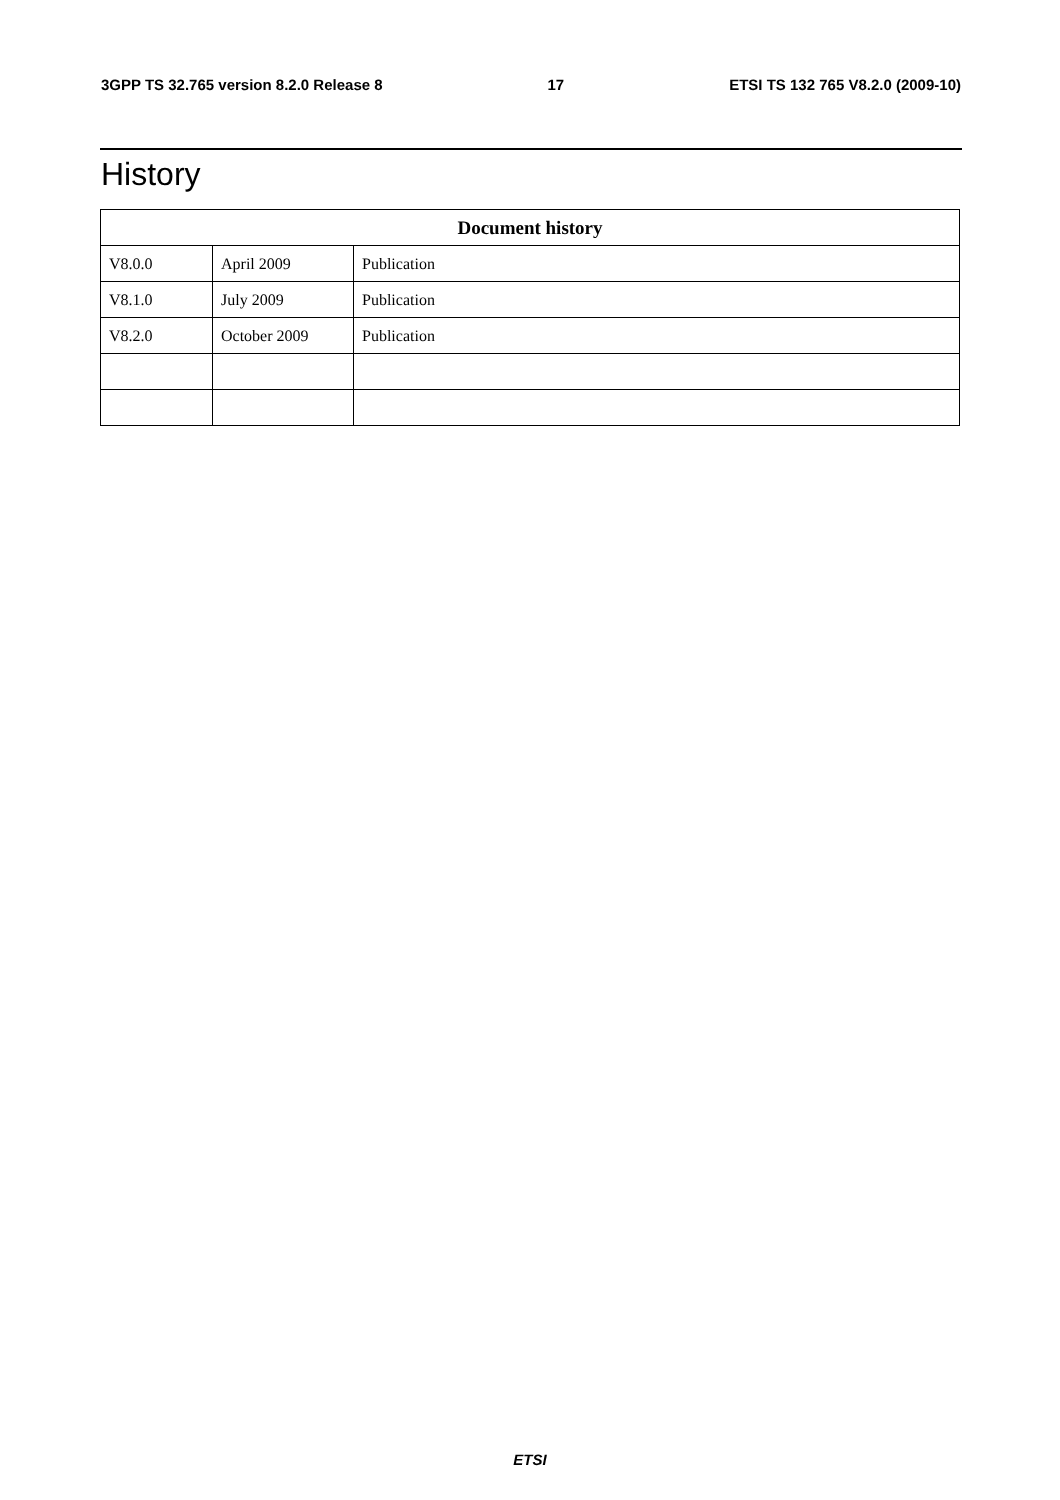3GPP TS 32.765 version 8.2.0 Release 8 17 ETSI TS 132 765 V8.2.0 (2009-10)
History
| Document history | | |
| --- | --- | --- |
| V8.0.0 | April 2009 | Publication |
| V8.1.0 | July 2009 | Publication |
| V8.2.0 | October 2009 | Publication |
ETSI